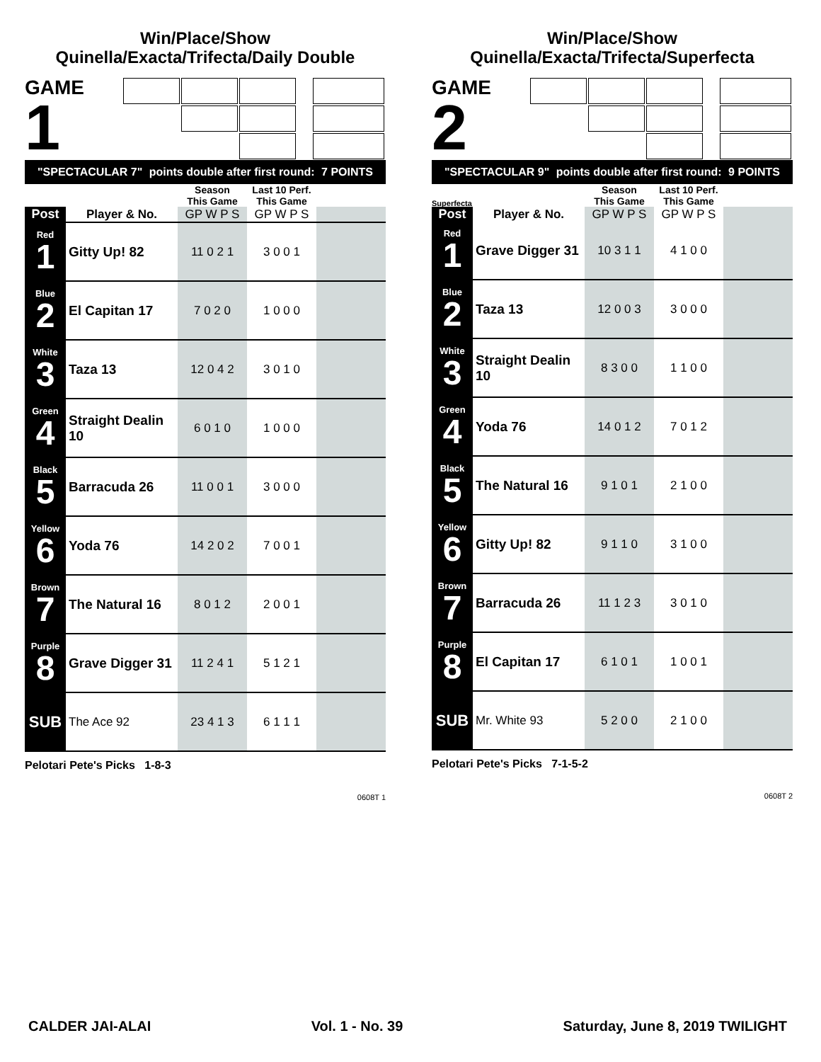Win/Place/Show
Quinella/Exacta/Trifecta/Daily Double
GAME
1
"SPECTACULAR 7" points double after first round: 7 POINTS
| | | Season This Game | Last 10 Perf. This Game | |
| --- | --- | --- | --- | --- |
| Post | Player & No. | GP W P S | GP W P S | |
| Red 1 | Gitty Up! 82 | 11 0 2 1 | 3 0 0 1 | |
| Blue 2 | El Capitan 17 | 7 0 2 0 | 1 0 0 0 | |
| White 3 | Taza 13 | 12 0 4 2 | 3 0 1 0 | |
| Green 4 | Straight Dealin 10 | 6 0 1 0 | 1 0 0 0 | |
| Black 5 | Barracuda 26 | 11 0 0 1 | 3 0 0 0 | |
| Yellow 6 | Yoda 76 | 14 2 0 2 | 7 0 0 1 | |
| Brown 7 | The Natural 16 | 8 0 1 2 | 2 0 0 1 | |
| Purple 8 | Grave Digger 31 | 11 2 4 1 | 5 1 2 1 | |
| SUB | The Ace 92 | 23 4 1 3 | 6 1 1 1 | |
Pelotari Pete's Picks 1-8-3
0608T 1
Win/Place/Show
Quinella/Exacta/Trifecta/Superfecta
GAME
2 Superfecta
"SPECTACULAR 9" points double after first round: 9 POINTS
| | | Season This Game | Last 10 Perf. This Game | |
| --- | --- | --- | --- | --- |
| Post | Player & No. | GP W P S | GP W P S | |
| Red 1 | Grave Digger 31 | 10 3 1 1 | 4 1 0 0 | |
| Blue 2 | Taza 13 | 12 0 0 3 | 3 0 0 0 | |
| White 3 | Straight Dealin 10 | 8 3 0 0 | 1 1 0 0 | |
| Green 4 | Yoda 76 | 14 0 1 2 | 7 0 1 2 | |
| Black 5 | The Natural 16 | 9 1 0 1 | 2 1 0 0 | |
| Yellow 6 | Gitty Up! 82 | 9 1 1 0 | 3 1 0 0 | |
| Brown 7 | Barracuda 26 | 11 1 2 3 | 3 0 1 0 | |
| Purple 8 | El Capitan 17 | 6 1 0 1 | 1 0 0 1 | |
| SUB | Mr. White 93 | 5 2 0 0 | 2 1 0 0 | |
Pelotari Pete's Picks 7-1-5-2
0608T 2
CALDER JAI-ALAI Vol. 1 - No. 39 Saturday, June 8, 2019 TWILIGHT